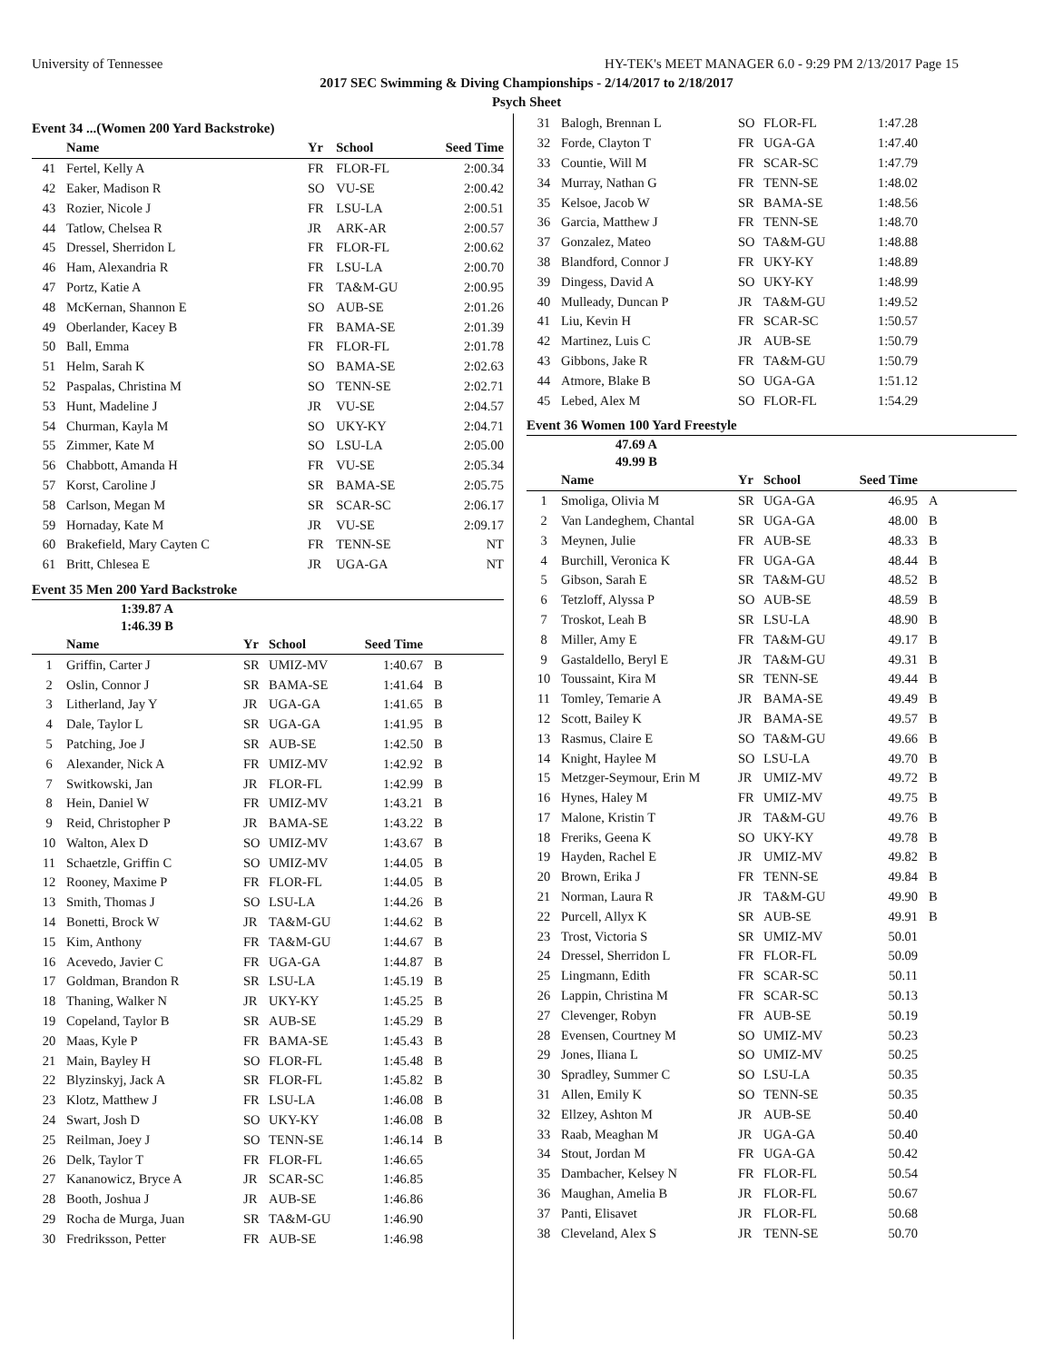University of Tennessee HY-TEK's MEET MANAGER 6.0 - 9:29 PM 2/13/2017 Page 15
2017 SEC Swimming & Diving Championships - 2/14/2017 to 2/18/2017
Psych Sheet
Event 34 ...(Women 200 Yard Backstroke)
| | Name | Yr | School | Seed Time | |
| --- | --- | --- | --- | --- | --- |
| 41 | Fertel, Kelly A | FR | FLOR-FL | 2:00.34 | |
| 42 | Eaker, Madison R | SO | VU-SE | 2:00.42 | |
| 43 | Rozier, Nicole J | FR | LSU-LA | 2:00.51 | |
| 44 | Tatlow, Chelsea R | JR | ARK-AR | 2:00.57 | |
| 45 | Dressel, Sherridon L | FR | FLOR-FL | 2:00.62 | |
| 46 | Ham, Alexandria R | FR | LSU-LA | 2:00.70 | |
| 47 | Portz, Katie A | FR | TA&M-GU | 2:00.95 | |
| 48 | McKernan, Shannon E | SO | AUB-SE | 2:01.26 | |
| 49 | Oberlander, Kacey B | FR | BAMA-SE | 2:01.39 | |
| 50 | Ball, Emma | FR | FLOR-FL | 2:01.78 | |
| 51 | Helm, Sarah K | SO | BAMA-SE | 2:02.63 | |
| 52 | Paspalas, Christina M | SO | TENN-SE | 2:02.71 | |
| 53 | Hunt, Madeline J | JR | VU-SE | 2:04.57 | |
| 54 | Churman, Kayla M | SO | UKY-KY | 2:04.71 | |
| 55 | Zimmer, Kate M | SO | LSU-LA | 2:05.00 | |
| 56 | Chabbott, Amanda H | FR | VU-SE | 2:05.34 | |
| 57 | Korst, Caroline J | SR | BAMA-SE | 2:05.75 | |
| 58 | Carlson, Megan M | SR | SCAR-SC | 2:06.17 | |
| 59 | Hornaday, Kate M | JR | VU-SE | 2:09.17 | |
| 60 | Brakefield, Mary Cayten C | FR | TENN-SE | NT | |
| 61 | Britt, Chlesea E | JR | UGA-GA | NT | |
Event 35 Men 200 Yard Backstroke
| | 1:39.87 A | | | | |
| | 1:46.39 B | | | | |
| | Name | Yr | School | Seed Time | |
| 1 | Griffin, Carter J | SR | UMIZ-MV | 1:40.67 | B |
| 2 | Oslin, Connor J | SR | BAMA-SE | 1:41.64 | B |
| 3 | Litherland, Jay Y | JR | UGA-GA | 1:41.65 | B |
| 4 | Dale, Taylor L | SR | UGA-GA | 1:41.95 | B |
| 5 | Patching, Joe J | SR | AUB-SE | 1:42.50 | B |
| 6 | Alexander, Nick A | FR | UMIZ-MV | 1:42.92 | B |
| 7 | Switkowski, Jan | JR | FLOR-FL | 1:42.99 | B |
| 8 | Hein, Daniel W | FR | UMIZ-MV | 1:43.21 | B |
| 9 | Reid, Christopher P | JR | BAMA-SE | 1:43.22 | B |
| 10 | Walton, Alex D | SO | UMIZ-MV | 1:43.67 | B |
| 11 | Schaetzle, Griffin C | SO | UMIZ-MV | 1:44.05 | B |
| 12 | Rooney, Maxime P | FR | FLOR-FL | 1:44.05 | B |
| 13 | Smith, Thomas J | SO | LSU-LA | 1:44.26 | B |
| 14 | Bonetti, Brock W | JR | TA&M-GU | 1:44.62 | B |
| 15 | Kim, Anthony | FR | TA&M-GU | 1:44.67 | B |
| 16 | Acevedo, Javier C | FR | UGA-GA | 1:44.87 | B |
| 17 | Goldman, Brandon R | SR | LSU-LA | 1:45.19 | B |
| 18 | Thaning, Walker N | JR | UKY-KY | 1:45.25 | B |
| 19 | Copeland, Taylor B | SR | AUB-SE | 1:45.29 | B |
| 20 | Maas, Kyle P | FR | BAMA-SE | 1:45.43 | B |
| 21 | Main, Bayley H | SO | FLOR-FL | 1:45.48 | B |
| 22 | Blyzinskyj, Jack A | SR | FLOR-FL | 1:45.82 | B |
| 23 | Klotz, Matthew J | FR | LSU-LA | 1:46.08 | B |
| 24 | Swart, Josh D | SO | UKY-KY | 1:46.08 | B |
| 25 | Reilman, Joey J | SO | TENN-SE | 1:46.14 | B |
| 26 | Delk, Taylor T | FR | FLOR-FL | 1:46.65 | |
| 27 | Kananowicz, Bryce A | JR | SCAR-SC | 1:46.85 | |
| 28 | Booth, Joshua J | JR | AUB-SE | 1:46.86 | |
| 29 | Rocha de Murga, Juan | SR | TA&M-GU | 1:46.90 | |
| 30 | Fredriksson, Petter | FR | AUB-SE | 1:46.98 | |
| 31 | Balogh, Brennan L | SO | FLOR-FL | 1:47.28 | |
| 32 | Forde, Clayton T | FR | UGA-GA | 1:47.40 | |
| 33 | Countie, Will M | FR | SCAR-SC | 1:47.79 | |
| 34 | Murray, Nathan G | FR | TENN-SE | 1:48.02 | |
| 35 | Kelsoe, Jacob W | SR | BAMA-SE | 1:48.56 | |
| 36 | Garcia, Matthew J | FR | TENN-SE | 1:48.70 | |
| 37 | Gonzalez, Mateo | SO | TA&M-GU | 1:48.88 | |
| 38 | Blandford, Connor J | FR | UKY-KY | 1:48.89 | |
| 39 | Dingess, David A | SO | UKY-KY | 1:48.99 | |
| 40 | Mulleady, Duncan P | JR | TA&M-GU | 1:49.52 | |
| 41 | Liu, Kevin H | FR | SCAR-SC | 1:50.57 | |
| 42 | Martinez, Luis C | JR | AUB-SE | 1:50.79 | |
| 43 | Gibbons, Jake R | FR | TA&M-GU | 1:50.79 | |
| 44 | Atmore, Blake B | SO | UGA-GA | 1:51.12 | |
| 45 | Lebed, Alex M | SO | FLOR-FL | 1:54.29 | |
Event 36 Women 100 Yard Freestyle
| | 47.69 A | | | | |
| | 49.99 B | | | | |
| | Name | Yr | School | Seed Time | |
| 1 | Smoliga, Olivia M | SR | UGA-GA | 46.95 | A |
| 2 | Van Landeghem, Chantal | SR | UGA-GA | 48.00 | B |
| 3 | Meynen, Julie | FR | AUB-SE | 48.33 | B |
| 4 | Burchill, Veronica K | FR | UGA-GA | 48.44 | B |
| 5 | Gibson, Sarah E | SR | TA&M-GU | 48.52 | B |
| 6 | Tetzloff, Alyssa P | SO | AUB-SE | 48.59 | B |
| 7 | Troskot, Leah B | SR | LSU-LA | 48.90 | B |
| 8 | Miller, Amy E | FR | TA&M-GU | 49.17 | B |
| 9 | Gastaldello, Beryl E | JR | TA&M-GU | 49.31 | B |
| 10 | Toussaint, Kira M | SR | TENN-SE | 49.44 | B |
| 11 | Tomley, Temarie A | JR | BAMA-SE | 49.49 | B |
| 12 | Scott, Bailey K | JR | BAMA-SE | 49.57 | B |
| 13 | Rasmus, Claire E | SO | TA&M-GU | 49.66 | B |
| 14 | Knight, Haylee M | SO | LSU-LA | 49.70 | B |
| 15 | Metzger-Seymour, Erin M | JR | UMIZ-MV | 49.72 | B |
| 16 | Hynes, Haley M | FR | UMIZ-MV | 49.75 | B |
| 17 | Malone, Kristin T | JR | TA&M-GU | 49.76 | B |
| 18 | Freriks, Geena K | SO | UKY-KY | 49.78 | B |
| 19 | Hayden, Rachel E | JR | UMIZ-MV | 49.82 | B |
| 20 | Brown, Erika J | FR | TENN-SE | 49.84 | B |
| 21 | Norman, Laura R | JR | TA&M-GU | 49.90 | B |
| 22 | Purcell, Allyx K | SR | AUB-SE | 49.91 | B |
| 23 | Trost, Victoria S | SR | UMIZ-MV | 50.01 | |
| 24 | Dressel, Sherridon L | FR | FLOR-FL | 50.09 | |
| 25 | Lingmann, Edith | FR | SCAR-SC | 50.11 | |
| 26 | Lappin, Christina M | FR | SCAR-SC | 50.13 | |
| 27 | Clevenger, Robyn | FR | AUB-SE | 50.19 | |
| 28 | Evensen, Courtney M | SO | UMIZ-MV | 50.23 | |
| 29 | Jones, Iliana L | SO | UMIZ-MV | 50.25 | |
| 30 | Spradley, Summer C | SO | LSU-LA | 50.35 | |
| 31 | Allen, Emily K | SO | TENN-SE | 50.35 | |
| 32 | Ellzey, Ashton M | JR | AUB-SE | 50.40 | |
| 33 | Raab, Meaghan M | JR | UGA-GA | 50.40 | |
| 34 | Stout, Jordan M | FR | UGA-GA | 50.42 | |
| 35 | Dambacher, Kelsey N | FR | FLOR-FL | 50.54 | |
| 36 | Maughan, Amelia B | JR | FLOR-FL | 50.67 | |
| 37 | Panti, Elisavet | JR | FLOR-FL | 50.68 | |
| 38 | Cleveland, Alex S | JR | TENN-SE | 50.70 | |